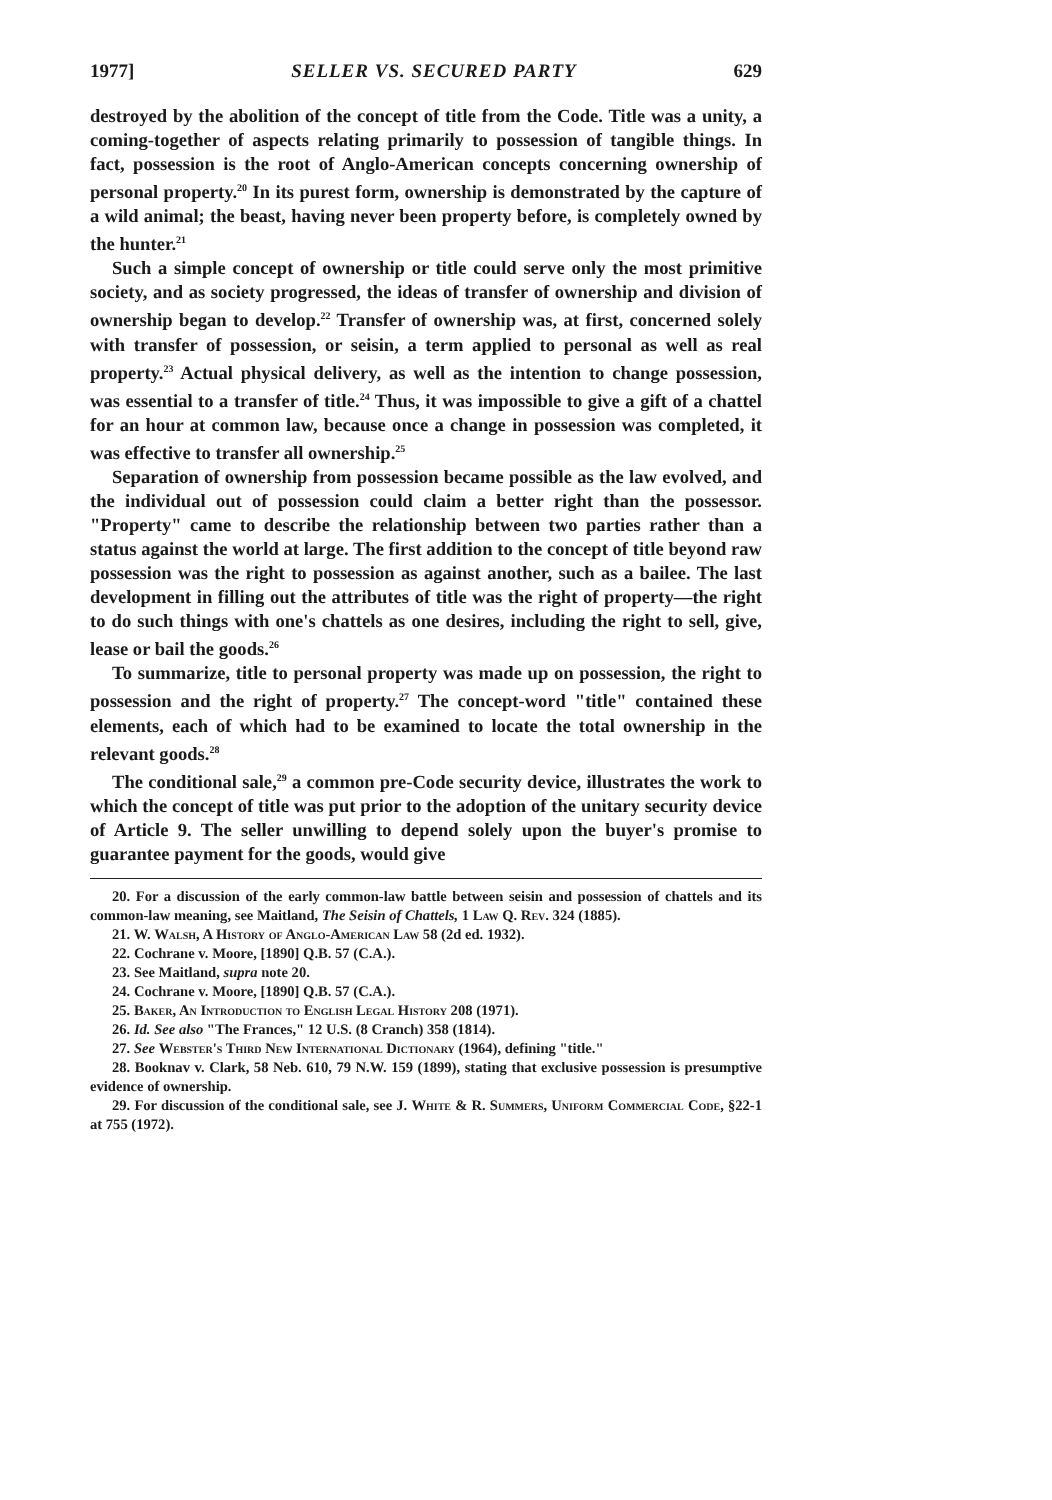1977] SELLER VS. SECURED PARTY 629
destroyed by the abolition of the concept of title from the Code. Title was a unity, a coming-together of aspects relating primarily to possession of tangible things. In fact, possession is the root of Anglo-American concepts concerning ownership of personal property.<sup>20</sup> In its purest form, ownership is demonstrated by the capture of a wild animal; the beast, having never been property before, is completely owned by the hunter.<sup>21</sup>
Such a simple concept of ownership or title could serve only the most primitive society, and as society progressed, the ideas of transfer of ownership and division of ownership began to develop.<sup>22</sup> Transfer of ownership was, at first, concerned solely with transfer of possession, or seisin, a term applied to personal as well as real property.<sup>23</sup> Actual physical delivery, as well as the intention to change possession, was essential to a transfer of title.<sup>24</sup> Thus, it was impossible to give a gift of a chattel for an hour at common law, because once a change in possession was completed, it was effective to transfer all ownership.<sup>25</sup>
Separation of ownership from possession became possible as the law evolved, and the individual out of possession could claim a better right than the possessor. "Property" came to describe the relationship between two parties rather than a status against the world at large. The first addition to the concept of title beyond raw possession was the right to possession as against another, such as a bailee. The last development in filling out the attributes of title was the right of property—the right to do such things with one's chattels as one desires, including the right to sell, give, lease or bail the goods.<sup>26</sup>
To summarize, title to personal property was made up on possession, the right to possession and the right of property.<sup>27</sup> The concept-word "title" contained these elements, each of which had to be examined to locate the total ownership in the relevant goods.<sup>28</sup>
The conditional sale,<sup>29</sup> a common pre-Code security device, illustrates the work to which the concept of title was put prior to the adoption of the unitary security device of Article 9. The seller unwilling to depend solely upon the buyer's promise to guarantee payment for the goods, would give
20. For a discussion of the early common-law battle between seisin and possession of chattels and its common-law meaning, see Maitland, The Seisin of Chattels, 1 Law Q. Rev. 324 (1885).
21. W. Walsh, A History of Anglo-American Law 58 (2d ed. 1932).
22. Cochrane v. Moore, [1890] Q.B. 57 (C.A.).
23. See Maitland, supra note 20.
24. Cochrane v. Moore, [1890] Q.B. 57 (C.A.).
25. Baker, An Introduction to English Legal History 208 (1971).
26. Id. See also "The Frances," 12 U.S. (8 Cranch) 358 (1814).
27. See Webster's Third New International Dictionary (1964), defining "title."
28. Booknav v. Clark, 58 Neb. 610, 79 N.W. 159 (1899), stating that exclusive possession is presumptive evidence of ownership.
29. For discussion of the conditional sale, see J. White & R. Summers, Uniform Commercial Code, §22-1 at 755 (1972).